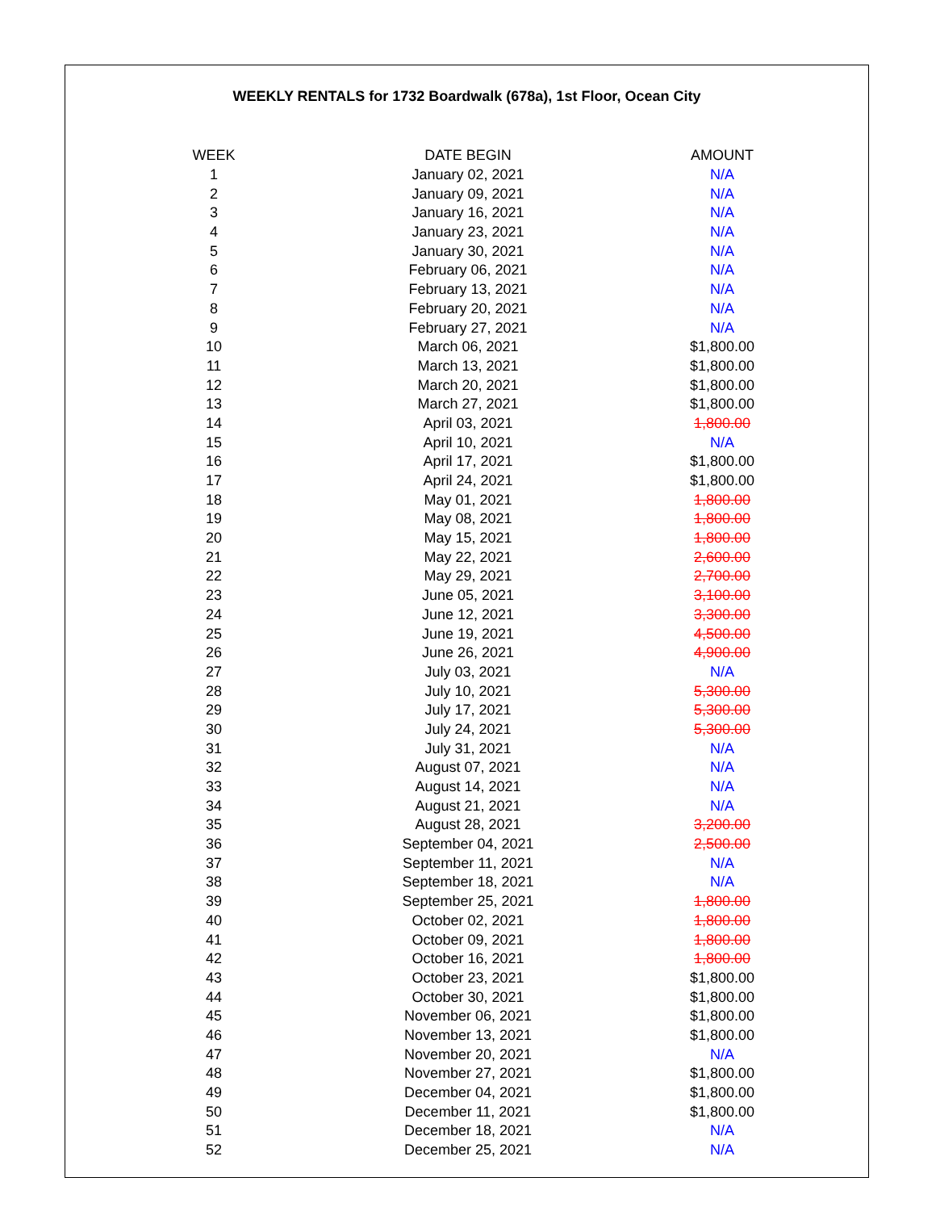WEEKLY RENTALS for 1732 Boardwalk (678a), 1st Floor, Ocean City
| WEEK | DATE BEGIN | AMOUNT |
| --- | --- | --- |
| 1 | January 02, 2021 | N/A |
| 2 | January 09, 2021 | N/A |
| 3 | January 16, 2021 | N/A |
| 4 | January 23, 2021 | N/A |
| 5 | January 30, 2021 | N/A |
| 6 | February 06, 2021 | N/A |
| 7 | February 13, 2021 | N/A |
| 8 | February 20, 2021 | N/A |
| 9 | February 27, 2021 | N/A |
| 10 | March 06, 2021 | $1,800.00 |
| 11 | March 13, 2021 | $1,800.00 |
| 12 | March 20, 2021 | $1,800.00 |
| 13 | March 27, 2021 | $1,800.00 |
| 14 | April 03, 2021 | 1,800.00 |
| 15 | April 10, 2021 | N/A |
| 16 | April 17, 2021 | $1,800.00 |
| 17 | April 24, 2021 | $1,800.00 |
| 18 | May 01, 2021 | 1,800.00 |
| 19 | May 08, 2021 | 1,800.00 |
| 20 | May 15, 2021 | 1,800.00 |
| 21 | May 22, 2021 | 2,600.00 |
| 22 | May 29, 2021 | 2,700.00 |
| 23 | June 05, 2021 | 3,100.00 |
| 24 | June 12, 2021 | 3,300.00 |
| 25 | June 19, 2021 | 4,500.00 |
| 26 | June 26, 2021 | 4,900.00 |
| 27 | July 03, 2021 | N/A |
| 28 | July 10, 2021 | 5,300.00 |
| 29 | July 17, 2021 | 5,300.00 |
| 30 | July 24, 2021 | 5,300.00 |
| 31 | July 31, 2021 | N/A |
| 32 | August 07, 2021 | N/A |
| 33 | August 14, 2021 | N/A |
| 34 | August 21, 2021 | N/A |
| 35 | August 28, 2021 | 3,200.00 |
| 36 | September 04, 2021 | 2,500.00 |
| 37 | September 11, 2021 | N/A |
| 38 | September 18, 2021 | N/A |
| 39 | September 25, 2021 | 1,800.00 |
| 40 | October 02, 2021 | 1,800.00 |
| 41 | October 09, 2021 | 1,800.00 |
| 42 | October 16, 2021 | 1,800.00 |
| 43 | October 23, 2021 | $1,800.00 |
| 44 | October 30, 2021 | $1,800.00 |
| 45 | November 06, 2021 | $1,800.00 |
| 46 | November 13, 2021 | $1,800.00 |
| 47 | November 20, 2021 | N/A |
| 48 | November 27, 2021 | $1,800.00 |
| 49 | December 04, 2021 | $1,800.00 |
| 50 | December 11, 2021 | $1,800.00 |
| 51 | December 18, 2021 | N/A |
| 52 | December 25, 2021 | N/A |